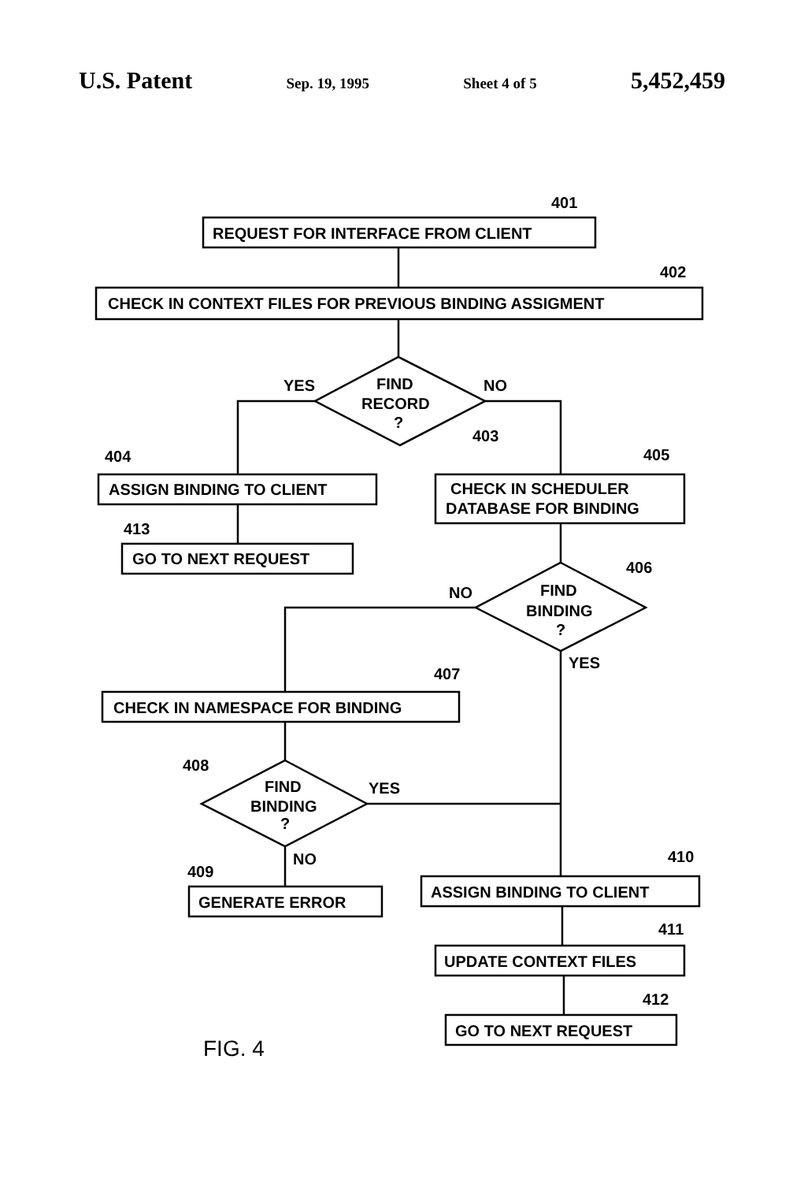U.S. Patent Sep. 19, 1995 Sheet 4 of 5 5,452,459
REQUEST FOR INTERFACE FROM CLIENT
401
CHECK IN CONTEXT FILES FOR PREVIOUS BINDING ASSIGMENT
402
FIND
RECORD
?
YES
NO
403
404
ASSIGN BINDING TO CLIENT
405
CHECK IN SCHEDULER
DATABASE FOR BINDING
413
GO TO NEXT REQUEST
406
FIND
BINDING
?
NO
YES
407
CHECK IN NAMESPACE FOR BINDING
408
FIND
BINDING
?
YES
NO
409
GENERATE ERROR
410
ASSIGN BINDING TO CLIENT
411
UPDATE CONTEXT FILES
412
GO TO NEXT REQUEST
FIG. 4